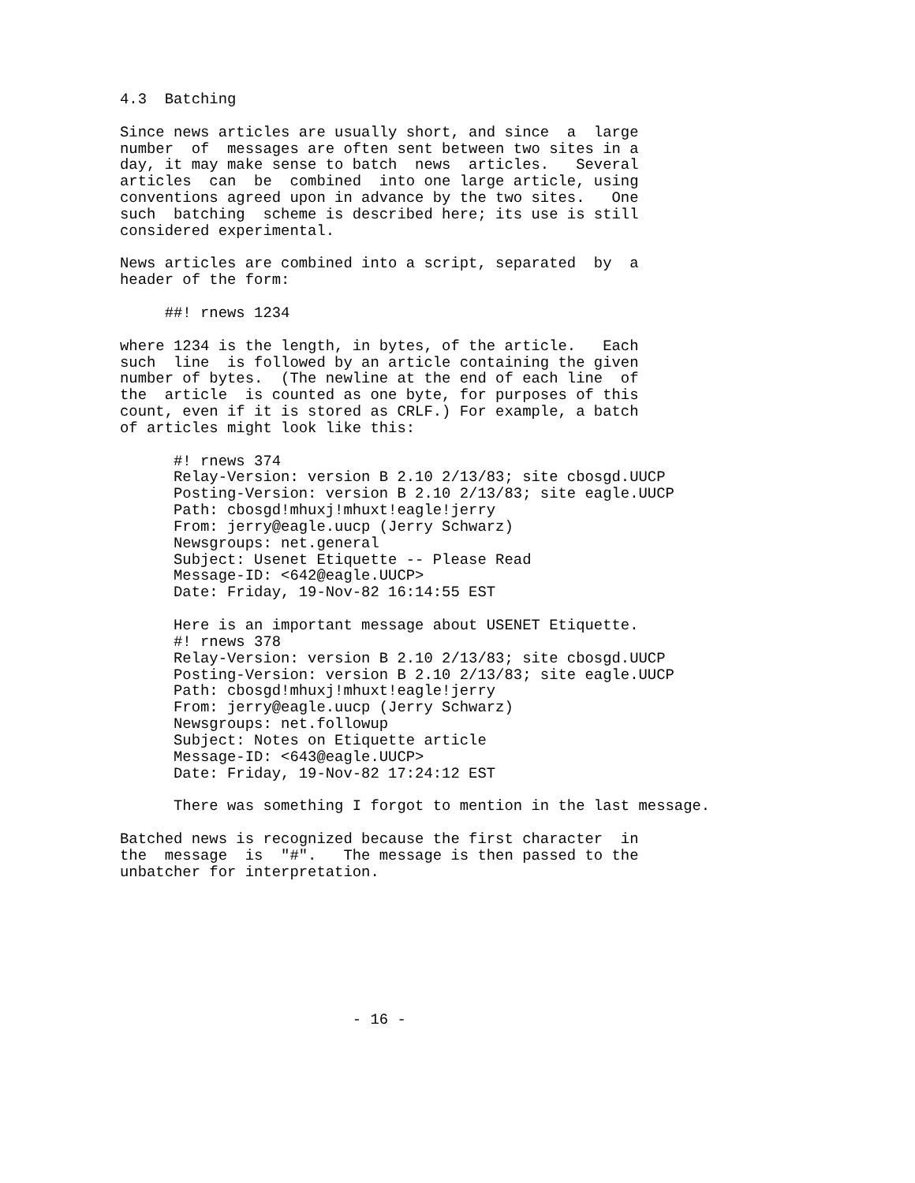4.3  Batching

Since news articles are usually short, and since  a  large
number  of  messages are often sent between two sites in a
day, it may make sense to batch  news  articles.   Several
articles  can  be  combined  into one large article, using
conventions agreed upon in advance by the two sites.   One
such  batching  scheme is described here; its use is still
considered experimental.

News articles are combined into a script, separated  by  a
header of the form:

     ##! rnews 1234

where 1234 is the length, in bytes, of the article.   Each
such  line  is followed by an article containing the given
number of bytes.  (The newline at the end of each line  of
the  article  is counted as one byte, for purposes of this
count, even if it is stored as CRLF.) For example, a batch
of articles might look like this:

      #! rnews 374
      Relay-Version: version B 2.10 2/13/83; site cbosgd.UUCP
      Posting-Version: version B 2.10 2/13/83; site eagle.UUCP
      Path: cbosgd!mhuxj!mhuxt!eagle!jerry
      From: jerry@eagle.uucp (Jerry Schwarz)
      Newsgroups: net.general
      Subject: Usenet Etiquette -- Please Read
      Message-ID: <642@eagle.UUCP>
      Date: Friday, 19-Nov-82 16:14:55 EST

      Here is an important message about USENET Etiquette.
      #! rnews 378
      Relay-Version: version B 2.10 2/13/83; site cbosgd.UUCP
      Posting-Version: version B 2.10 2/13/83; site eagle.UUCP
      Path: cbosgd!mhuxj!mhuxt!eagle!jerry
      From: jerry@eagle.uucp (Jerry Schwarz)
      Newsgroups: net.followup
      Subject: Notes on Etiquette article
      Message-ID: <643@eagle.UUCP>
      Date: Friday, 19-Nov-82 17:24:12 EST

      There was something I forgot to mention in the last message.

Batched news is recognized because the first character  in
the  message  is  "#".   The message is then passed to the
unbatcher for interpretation.








                          - 16 -